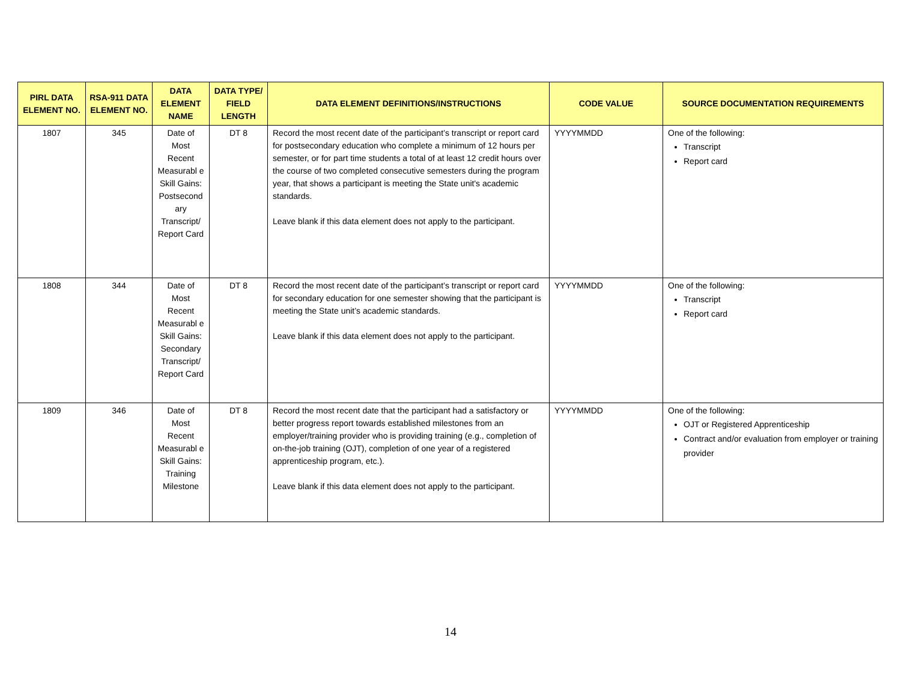| PIRL DATA ELEMENT NO. | RSA-911 DATA ELEMENT NO. | DATA ELEMENT NAME | DATA TYPE/ FIELD LENGTH | DATA ELEMENT DEFINITIONS/INSTRUCTIONS | CODE VALUE | SOURCE DOCUMENTATION REQUIREMENTS |
| --- | --- | --- | --- | --- | --- | --- |
| 1807 | 345 | Date of Most Recent Measurabl e Skill Gains: Postsecond ary Transcript/ Report Card | DT 8 | Record the most recent date of the participant’s transcript or report card for postsecondary education who complete a minimum of 12 hours per semester, or for part time students a total of at least 12 credit hours over the course of two completed consecutive semesters during the program year, that shows a participant is meeting the State unit's academic standards. Leave blank if this data element does not apply to the participant. | YYYYMMDD | One of the following: Transcript Report card |
| 1808 | 344 | Date of Most Recent Measurabl e Skill Gains: Secondary Transcript/ Report Card | DT 8 | Record the most recent date of the participant’s transcript or report card for secondary education for one semester showing that the participant is meeting the State unit’s academic standards. Leave blank if this data element does not apply to the participant. | YYYYMMDD | One of the following: Transcript Report card |
| 1809 | 346 | Date of Most Recent Measurabl e Skill Gains: Training Milestone | DT 8 | Record the most recent date that the participant had a satisfactory or better progress report towards established milestones from an employer/training provider who is providing training (e.g., completion of on-the-job training (OJT), completion of one year of a registered apprenticeship program, etc.). Leave blank if this data element does not apply to the participant. | YYYYMMDD | One of the following: OJT or Registered Apprenticeship Contract and/or evaluation from employer or training provider |
14